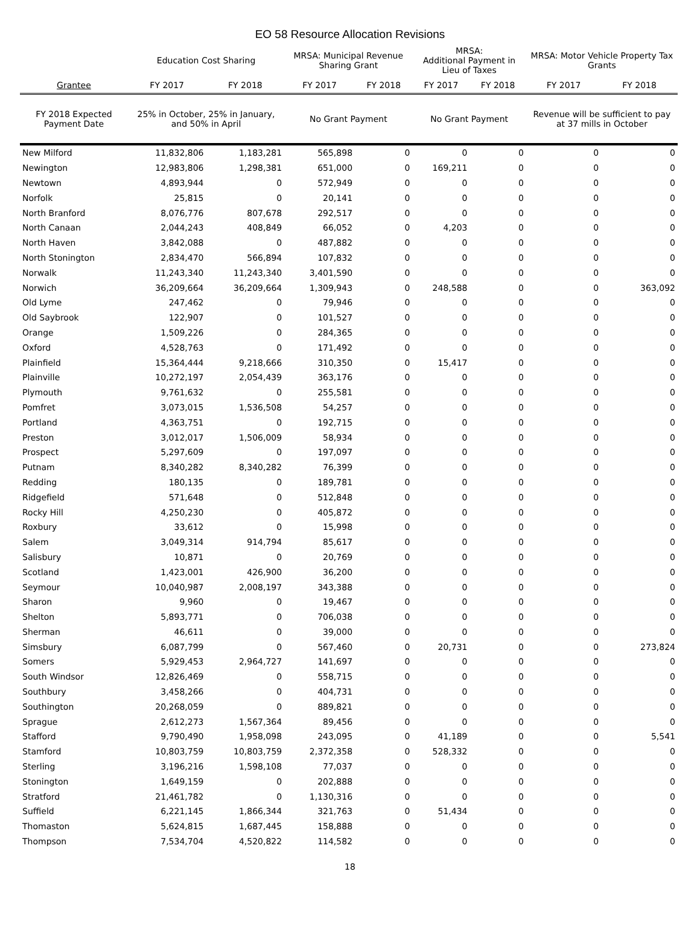EO 58 Resource Allocation Revisions
| | Education Cost Sharing | | MRSA: Municipal Revenue Sharing Grant | | MRSA: Additional Payment in Lieu of Taxes | | MRSA: Motor Vehicle Property Tax Grants | |
| --- | --- | --- | --- | --- | --- | --- | --- | --- |
| Grantee | FY 2017 | FY 2018 | FY 2017 | FY 2018 | FY 2017 | FY 2018 | FY 2017 | FY 2018 |
| FY 2018 Expected Payment Date | 25% in October, 25% in January, and 50% in April | | No Grant Payment | | No Grant Payment | | Revenue will be sufficient to pay at 37 mills in October | |
| New Milford | 11,832,806 | 1,183,281 | 565,898 | 0 | 0 | 0 | 0 | 0 |
| Newington | 12,983,806 | 1,298,381 | 651,000 | 0 | 169,211 | 0 | 0 | 0 |
| Newtown | 4,893,944 | 0 | 572,949 | 0 | 0 | 0 | 0 | 0 |
| Norfolk | 25,815 | 0 | 20,141 | 0 | 0 | 0 | 0 | 0 |
| North Branford | 8,076,776 | 807,678 | 292,517 | 0 | 0 | 0 | 0 | 0 |
| North Canaan | 2,044,243 | 408,849 | 66,052 | 0 | 4,203 | 0 | 0 | 0 |
| North Haven | 3,842,088 | 0 | 487,882 | 0 | 0 | 0 | 0 | 0 |
| North Stonington | 2,834,470 | 566,894 | 107,832 | 0 | 0 | 0 | 0 | 0 |
| Norwalk | 11,243,340 | 11,243,340 | 3,401,590 | 0 | 0 | 0 | 0 | 0 |
| Norwich | 36,209,664 | 36,209,664 | 1,309,943 | 0 | 248,588 | 0 | 0 | 363,092 |
| Old Lyme | 247,462 | 0 | 79,946 | 0 | 0 | 0 | 0 | 0 |
| Old Saybrook | 122,907 | 0 | 101,527 | 0 | 0 | 0 | 0 | 0 |
| Orange | 1,509,226 | 0 | 284,365 | 0 | 0 | 0 | 0 | 0 |
| Oxford | 4,528,763 | 0 | 171,492 | 0 | 0 | 0 | 0 | 0 |
| Plainfield | 15,364,444 | 9,218,666 | 310,350 | 0 | 15,417 | 0 | 0 | 0 |
| Plainville | 10,272,197 | 2,054,439 | 363,176 | 0 | 0 | 0 | 0 | 0 |
| Plymouth | 9,761,632 | 0 | 255,581 | 0 | 0 | 0 | 0 | 0 |
| Pomfret | 3,073,015 | 1,536,508 | 54,257 | 0 | 0 | 0 | 0 | 0 |
| Portland | 4,363,751 | 0 | 192,715 | 0 | 0 | 0 | 0 | 0 |
| Preston | 3,012,017 | 1,506,009 | 58,934 | 0 | 0 | 0 | 0 | 0 |
| Prospect | 5,297,609 | 0 | 197,097 | 0 | 0 | 0 | 0 | 0 |
| Putnam | 8,340,282 | 8,340,282 | 76,399 | 0 | 0 | 0 | 0 | 0 |
| Redding | 180,135 | 0 | 189,781 | 0 | 0 | 0 | 0 | 0 |
| Ridgefield | 571,648 | 0 | 512,848 | 0 | 0 | 0 | 0 | 0 |
| Rocky Hill | 4,250,230 | 0 | 405,872 | 0 | 0 | 0 | 0 | 0 |
| Roxbury | 33,612 | 0 | 15,998 | 0 | 0 | 0 | 0 | 0 |
| Salem | 3,049,314 | 914,794 | 85,617 | 0 | 0 | 0 | 0 | 0 |
| Salisbury | 10,871 | 0 | 20,769 | 0 | 0 | 0 | 0 | 0 |
| Scotland | 1,423,001 | 426,900 | 36,200 | 0 | 0 | 0 | 0 | 0 |
| Seymour | 10,040,987 | 2,008,197 | 343,388 | 0 | 0 | 0 | 0 | 0 |
| Sharon | 9,960 | 0 | 19,467 | 0 | 0 | 0 | 0 | 0 |
| Shelton | 5,893,771 | 0 | 706,038 | 0 | 0 | 0 | 0 | 0 |
| Sherman | 46,611 | 0 | 39,000 | 0 | 0 | 0 | 0 | 0 |
| Simsbury | 6,087,799 | 0 | 567,460 | 0 | 20,731 | 0 | 0 | 273,824 |
| Somers | 5,929,453 | 2,964,727 | 141,697 | 0 | 0 | 0 | 0 | 0 |
| South Windsor | 12,826,469 | 0 | 558,715 | 0 | 0 | 0 | 0 | 0 |
| Southbury | 3,458,266 | 0 | 404,731 | 0 | 0 | 0 | 0 | 0 |
| Southington | 20,268,059 | 0 | 889,821 | 0 | 0 | 0 | 0 | 0 |
| Sprague | 2,612,273 | 1,567,364 | 89,456 | 0 | 0 | 0 | 0 | 0 |
| Stafford | 9,790,490 | 1,958,098 | 243,095 | 0 | 41,189 | 0 | 0 | 5,541 |
| Stamford | 10,803,759 | 10,803,759 | 2,372,358 | 0 | 528,332 | 0 | 0 | 0 |
| Sterling | 3,196,216 | 1,598,108 | 77,037 | 0 | 0 | 0 | 0 | 0 |
| Stonington | 1,649,159 | 0 | 202,888 | 0 | 0 | 0 | 0 | 0 |
| Stratford | 21,461,782 | 0 | 1,130,316 | 0 | 0 | 0 | 0 | 0 |
| Suffield | 6,221,145 | 1,866,344 | 321,763 | 0 | 51,434 | 0 | 0 | 0 |
| Thomaston | 5,624,815 | 1,687,445 | 158,888 | 0 | 0 | 0 | 0 | 0 |
| Thompson | 7,534,704 | 4,520,822 | 114,582 | 0 | 0 | 0 | 0 | 0 |
18